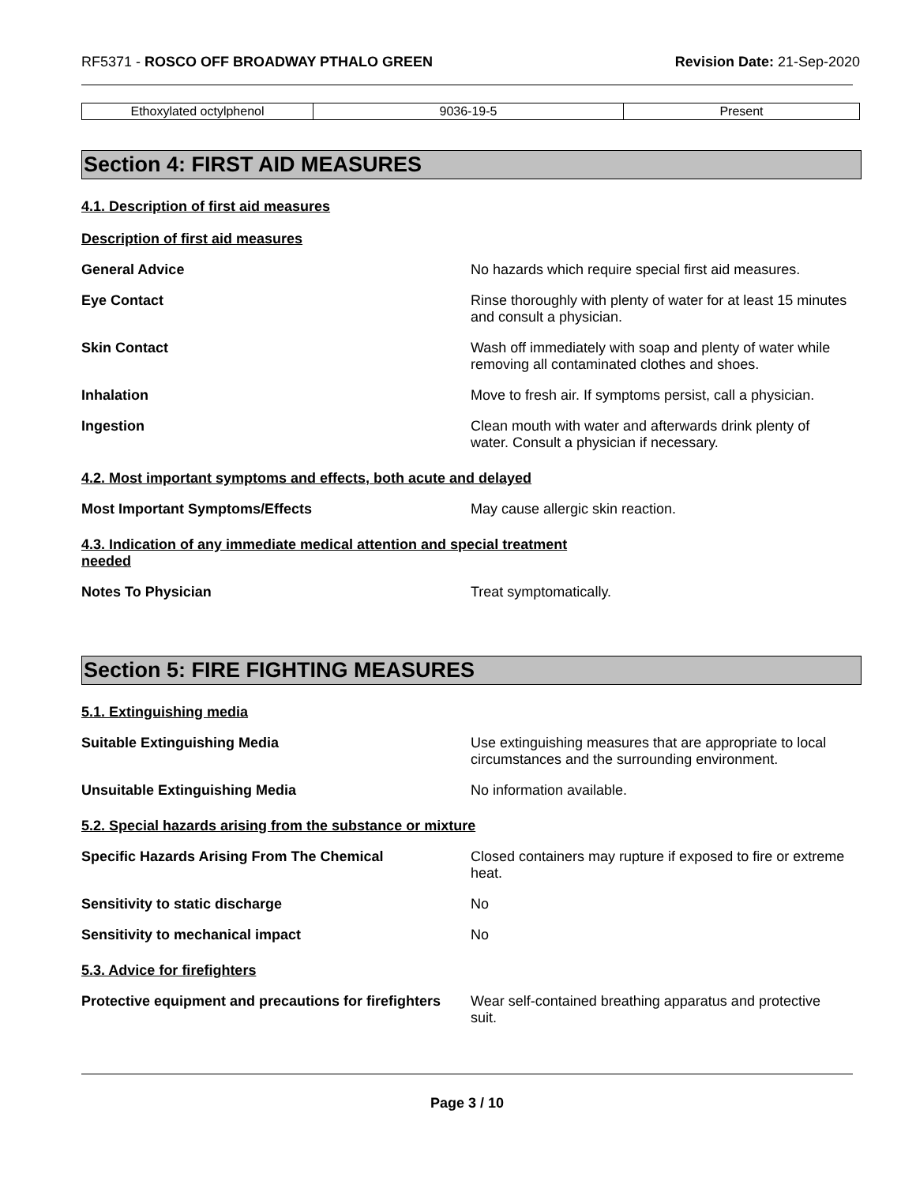RF5371 - ROSCO OFF BROADWAY PTHALO GREEN
Revision Date: 21-Sep-2020
| Ethoxylated octylphenol | 9036-19-5 | Present |
Section 4: FIRST AID MEASURES
4.1. Description of first aid measures
Description of first aid measures
General Advice No hazards which require special first aid measures.
Eye Contact Rinse thoroughly with plenty of water for at least 15 minutes and consult a physician.
Skin Contact Wash off immediately with soap and plenty of water while removing all contaminated clothes and shoes.
Inhalation Move to fresh air. If symptoms persist, call a physician.
Ingestion Clean mouth with water and afterwards drink plenty of water. Consult a physician if necessary.
4.2. Most important symptoms and effects, both acute and delayed
Most Important Symptoms/Effects May cause allergic skin reaction.
4.3. Indication of any immediate medical attention and special treatment needed
Notes To Physician Treat symptomatically.
Section 5: FIRE FIGHTING MEASURES
5.1. Extinguishing media
Suitable Extinguishing Media Use extinguishing measures that are appropriate to local circumstances and the surrounding environment.
Unsuitable Extinguishing Media No information available.
5.2. Special hazards arising from the substance or mixture
Specific Hazards Arising From The Chemical Closed containers may rupture if exposed to fire or extreme heat.
Sensitivity to static discharge No
Sensitivity to mechanical impact No
5.3. Advice for firefighters
Protective equipment and precautions for firefighters
Wear self-contained breathing apparatus and protective suit.
Page 3 / 10